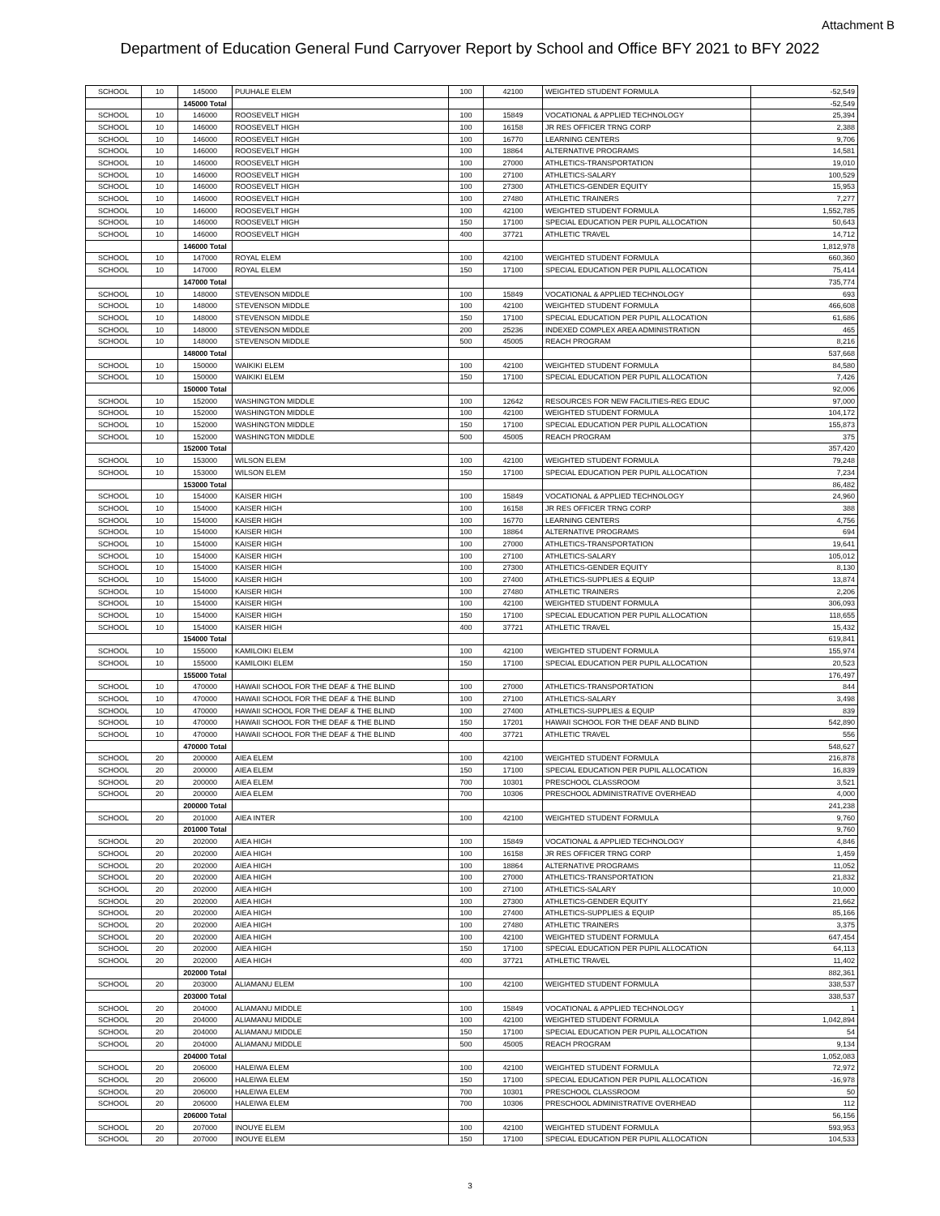Attachment B
Department of Education General Fund Carryover Report by School and Office BFY 2021 to BFY 2022
| SCHOOL | 10 | 145000 | PUUHALE ELEM | 100 | 42100 | WEIGHTED STUDENT FORMULA | -52,549 |
| | | 145000 Total | | | | | -52,549 |
| SCHOOL | 10 | 146000 | ROOSEVELT HIGH | 100 | 15849 | VOCATIONAL & APPLIED TECHNOLOGY | 25,394 |
| SCHOOL | 10 | 146000 | ROOSEVELT HIGH | 100 | 16158 | JR RES OFFICER TRNG CORP | 2,388 |
| SCHOOL | 10 | 146000 | ROOSEVELT HIGH | 100 | 16770 | LEARNING CENTERS | 9,706 |
| SCHOOL | 10 | 146000 | ROOSEVELT HIGH | 100 | 18864 | ALTERNATIVE PROGRAMS | 14,581 |
| SCHOOL | 10 | 146000 | ROOSEVELT HIGH | 100 | 27000 | ATHLETICS-TRANSPORTATION | 19,010 |
| SCHOOL | 10 | 146000 | ROOSEVELT HIGH | 100 | 27100 | ATHLETICS-SALARY | 100,529 |
| SCHOOL | 10 | 146000 | ROOSEVELT HIGH | 100 | 27300 | ATHLETICS-GENDER EQUITY | 15,953 |
| SCHOOL | 10 | 146000 | ROOSEVELT HIGH | 100 | 27480 | ATHLETIC TRAINERS | 7,277 |
| SCHOOL | 10 | 146000 | ROOSEVELT HIGH | 100 | 42100 | WEIGHTED STUDENT FORMULA | 1,552,785 |
| SCHOOL | 10 | 146000 | ROOSEVELT HIGH | 150 | 17100 | SPECIAL EDUCATION PER PUPIL ALLOCATION | 50,643 |
| SCHOOL | 10 | 146000 | ROOSEVELT HIGH | 400 | 37721 | ATHLETIC TRAVEL | 14,712 |
| | | 146000 Total | | | | | 1,812,978 |
| SCHOOL | 10 | 147000 | ROYAL ELEM | 100 | 42100 | WEIGHTED STUDENT FORMULA | 660,360 |
| SCHOOL | 10 | 147000 | ROYAL ELEM | 150 | 17100 | SPECIAL EDUCATION PER PUPIL ALLOCATION | 75,414 |
| | | 147000 Total | | | | | 735,774 |
| SCHOOL | 10 | 148000 | STEVENSON MIDDLE | 100 | 15849 | VOCATIONAL & APPLIED TECHNOLOGY | 693 |
| SCHOOL | 10 | 148000 | STEVENSON MIDDLE | 100 | 42100 | WEIGHTED STUDENT FORMULA | 466,608 |
| SCHOOL | 10 | 148000 | STEVENSON MIDDLE | 150 | 17100 | SPECIAL EDUCATION PER PUPIL ALLOCATION | 61,686 |
| SCHOOL | 10 | 148000 | STEVENSON MIDDLE | 200 | 25236 | INDEXED COMPLEX AREA ADMINISTRATION | 465 |
| SCHOOL | 10 | 148000 | STEVENSON MIDDLE | 500 | 45005 | REACH PROGRAM | 8,216 |
| | | 148000 Total | | | | | 537,668 |
| SCHOOL | 10 | 150000 | WAIKIKI ELEM | 100 | 42100 | WEIGHTED STUDENT FORMULA | 84,580 |
| SCHOOL | 10 | 150000 | WAIKIKI ELEM | 150 | 17100 | SPECIAL EDUCATION PER PUPIL ALLOCATION | 7,426 |
| | | 150000 Total | | | | | 92,006 |
| SCHOOL | 10 | 152000 | WASHINGTON MIDDLE | 100 | 12642 | RESOURCES FOR NEW FACILITIES-REG EDUC | 97,000 |
| SCHOOL | 10 | 152000 | WASHINGTON MIDDLE | 100 | 42100 | WEIGHTED STUDENT FORMULA | 104,172 |
| SCHOOL | 10 | 152000 | WASHINGTON MIDDLE | 150 | 17100 | SPECIAL EDUCATION PER PUPIL ALLOCATION | 155,873 |
| SCHOOL | 10 | 152000 | WASHINGTON MIDDLE | 500 | 45005 | REACH PROGRAM | 375 |
| | | 152000 Total | | | | | 357,420 |
| SCHOOL | 10 | 153000 | WILSON ELEM | 100 | 42100 | WEIGHTED STUDENT FORMULA | 79,248 |
| SCHOOL | 10 | 153000 | WILSON ELEM | 150 | 17100 | SPECIAL EDUCATION PER PUPIL ALLOCATION | 7,234 |
| | | 153000 Total | | | | | 86,482 |
| SCHOOL | 10 | 154000 | KAISER HIGH | 100 | 15849 | VOCATIONAL & APPLIED TECHNOLOGY | 24,960 |
| SCHOOL | 10 | 154000 | KAISER HIGH | 100 | 16158 | JR RES OFFICER TRNG CORP | 388 |
| SCHOOL | 10 | 154000 | KAISER HIGH | 100 | 16770 | LEARNING CENTERS | 4,756 |
| SCHOOL | 10 | 154000 | KAISER HIGH | 100 | 18864 | ALTERNATIVE PROGRAMS | 694 |
| SCHOOL | 10 | 154000 | KAISER HIGH | 100 | 27000 | ATHLETICS-TRANSPORTATION | 19,641 |
| SCHOOL | 10 | 154000 | KAISER HIGH | 100 | 27100 | ATHLETICS-SALARY | 105,012 |
| SCHOOL | 10 | 154000 | KAISER HIGH | 100 | 27300 | ATHLETICS-GENDER EQUITY | 8,130 |
| SCHOOL | 10 | 154000 | KAISER HIGH | 100 | 27400 | ATHLETICS-SUPPLIES & EQUIP | 13,874 |
| SCHOOL | 10 | 154000 | KAISER HIGH | 100 | 27480 | ATHLETIC TRAINERS | 2,206 |
| SCHOOL | 10 | 154000 | KAISER HIGH | 100 | 42100 | WEIGHTED STUDENT FORMULA | 306,093 |
| SCHOOL | 10 | 154000 | KAISER HIGH | 150 | 17100 | SPECIAL EDUCATION PER PUPIL ALLOCATION | 118,655 |
| SCHOOL | 10 | 154000 | KAISER HIGH | 400 | 37721 | ATHLETIC TRAVEL | 15,432 |
| | | 154000 Total | | | | | 619,841 |
| SCHOOL | 10 | 155000 | KAMILOIKI ELEM | 100 | 42100 | WEIGHTED STUDENT FORMULA | 155,974 |
| SCHOOL | 10 | 155000 | KAMILOIKI ELEM | 150 | 17100 | SPECIAL EDUCATION PER PUPIL ALLOCATION | 20,523 |
| | | 155000 Total | | | | | 176,497 |
| SCHOOL | 10 | 470000 | HAWAII SCHOOL FOR THE DEAF & THE BLIND | 100 | 27000 | ATHLETICS-TRANSPORTATION | 844 |
| SCHOOL | 10 | 470000 | HAWAII SCHOOL FOR THE DEAF & THE BLIND | 100 | 27100 | ATHLETICS-SALARY | 3,498 |
| SCHOOL | 10 | 470000 | HAWAII SCHOOL FOR THE DEAF & THE BLIND | 100 | 27400 | ATHLETICS-SUPPLIES & EQUIP | 839 |
| SCHOOL | 10 | 470000 | HAWAII SCHOOL FOR THE DEAF & THE BLIND | 150 | 17201 | HAWAII SCHOOL FOR THE DEAF AND BLIND | 542,890 |
| SCHOOL | 10 | 470000 | HAWAII SCHOOL FOR THE DEAF & THE BLIND | 400 | 37721 | ATHLETIC TRAVEL | 556 |
| | | 470000 Total | | | | | 548,627 |
| SCHOOL | 20 | 200000 | AIEA ELEM | 100 | 42100 | WEIGHTED STUDENT FORMULA | 216,878 |
| SCHOOL | 20 | 200000 | AIEA ELEM | 150 | 17100 | SPECIAL EDUCATION PER PUPIL ALLOCATION | 16,839 |
| SCHOOL | 20 | 200000 | AIEA ELEM | 700 | 10301 | PRESCHOOL CLASSROOM | 3,521 |
| SCHOOL | 20 | 200000 | AIEA ELEM | 700 | 10306 | PRESCHOOL ADMINISTRATIVE OVERHEAD | 4,000 |
| | | 200000 Total | | | | | 241,238 |
| SCHOOL | 20 | 201000 | AIEA INTER | 100 | 42100 | WEIGHTED STUDENT FORMULA | 9,760 |
| | | 201000 Total | | | | | 9,760 |
| SCHOOL | 20 | 202000 | AIEA HIGH | 100 | 15849 | VOCATIONAL & APPLIED TECHNOLOGY | 4,846 |
| SCHOOL | 20 | 202000 | AIEA HIGH | 100 | 16158 | JR RES OFFICER TRNG CORP | 1,459 |
| SCHOOL | 20 | 202000 | AIEA HIGH | 100 | 18864 | ALTERNATIVE PROGRAMS | 11,052 |
| SCHOOL | 20 | 202000 | AIEA HIGH | 100 | 27000 | ATHLETICS-TRANSPORTATION | 21,832 |
| SCHOOL | 20 | 202000 | AIEA HIGH | 100 | 27100 | ATHLETICS-SALARY | 10,000 |
| SCHOOL | 20 | 202000 | AIEA HIGH | 100 | 27300 | ATHLETICS-GENDER EQUITY | 21,662 |
| SCHOOL | 20 | 202000 | AIEA HIGH | 100 | 27400 | ATHLETICS-SUPPLIES & EQUIP | 85,166 |
| SCHOOL | 20 | 202000 | AIEA HIGH | 100 | 27480 | ATHLETIC TRAINERS | 3,375 |
| SCHOOL | 20 | 202000 | AIEA HIGH | 100 | 42100 | WEIGHTED STUDENT FORMULA | 647,454 |
| SCHOOL | 20 | 202000 | AIEA HIGH | 150 | 17100 | SPECIAL EDUCATION PER PUPIL ALLOCATION | 64,113 |
| SCHOOL | 20 | 202000 | AIEA HIGH | 400 | 37721 | ATHLETIC TRAVEL | 11,402 |
| | | 202000 Total | | | | | 882,361 |
| SCHOOL | 20 | 203000 | ALIAMANU ELEM | 100 | 42100 | WEIGHTED STUDENT FORMULA | 338,537 |
| | | 203000 Total | | | | | 338,537 |
| SCHOOL | 20 | 204000 | ALIAMANU MIDDLE | 100 | 15849 | VOCATIONAL & APPLIED TECHNOLOGY | 1 |
| SCHOOL | 20 | 204000 | ALIAMANU MIDDLE | 100 | 42100 | WEIGHTED STUDENT FORMULA | 1,042,894 |
| SCHOOL | 20 | 204000 | ALIAMANU MIDDLE | 150 | 17100 | SPECIAL EDUCATION PER PUPIL ALLOCATION | 54 |
| SCHOOL | 20 | 204000 | ALIAMANU MIDDLE | 500 | 45005 | REACH PROGRAM | 9,134 |
| | | 204000 Total | | | | | 1,052,083 |
| SCHOOL | 20 | 206000 | HALEIWA ELEM | 100 | 42100 | WEIGHTED STUDENT FORMULA | 72,972 |
| SCHOOL | 20 | 206000 | HALEIWA ELEM | 150 | 17100 | SPECIAL EDUCATION PER PUPIL ALLOCATION | -16,978 |
| SCHOOL | 20 | 206000 | HALEIWA ELEM | 700 | 10301 | PRESCHOOL CLASSROOM | 50 |
| SCHOOL | 20 | 206000 | HALEIWA ELEM | 700 | 10306 | PRESCHOOL ADMINISTRATIVE OVERHEAD | 112 |
| | | 206000 Total | | | | | 56,156 |
| SCHOOL | 20 | 207000 | INOUYE ELEM | 100 | 42100 | WEIGHTED STUDENT FORMULA | 593,953 |
| SCHOOL | 20 | 207000 | INOUYE ELEM | 150 | 17100 | SPECIAL EDUCATION PER PUPIL ALLOCATION | 104,533 |
3